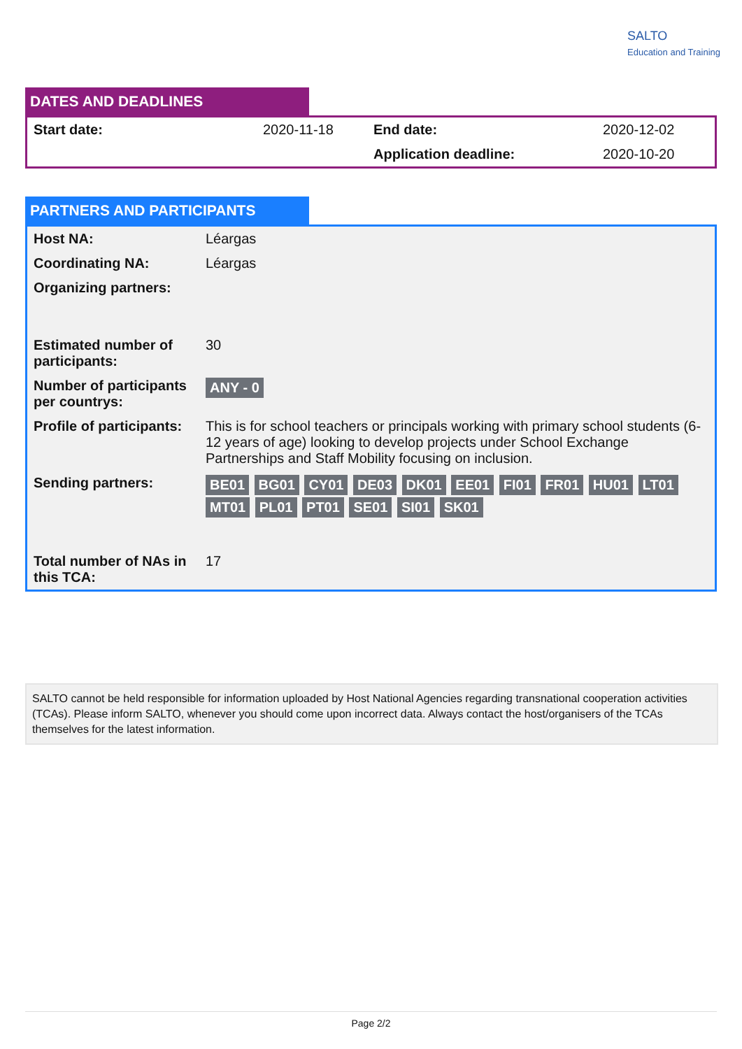SALTO
Education and Training
DATES AND DEADLINES
| Start date: | 2020-11-18 | End date: | 2020-12-02 |
| | | Application deadline: | 2020-10-20 |
PARTNERS AND PARTICIPANTS
| Host NA: | Léargas |
| Coordinating NA: | Léargas |
| Organizing partners: | |
| Estimated number of participants: | 30 |
| Number of participants per countrys: | ANY - 0 |
| Profile of participants: | This is for school teachers or principals working with primary school students (6-12 years of age) looking to develop projects under School Exchange Partnerships and Staff Mobility focusing on inclusion. |
| Sending partners: | BE01 BG01 CY01 DE03 DK01 EE01 FI01 FR01 HU01 LT01 MT01 PL01 PT01 SE01 SI01 SK01 |
| Total number of NAs in this TCA: | 17 |
SALTO cannot be held responsible for information uploaded by Host National Agencies regarding transnational cooperation activities (TCAs). Please inform SALTO, whenever you should come upon incorrect data. Always contact the host/organisers of the TCAs themselves for the latest information.
Page 2/2